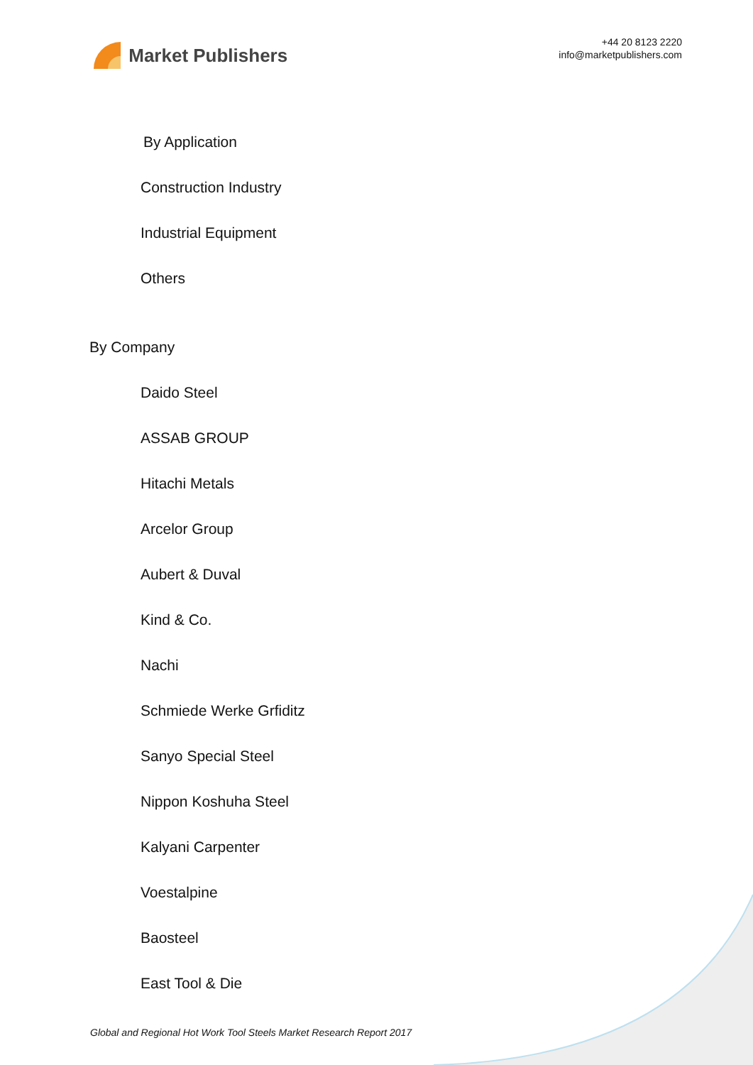Market Publishers
+44 20 8123 2220
info@marketpublishers.com
By Application
Construction Industry
Industrial Equipment
Others
By Company
Daido Steel
ASSAB GROUP
Hitachi Metals
Arcelor Group
Aubert & Duval
Kind & Co.
Nachi
Schmiede Werke Grfiditz
Sanyo Special Steel
Nippon Koshuha Steel
Kalyani Carpenter
Voestalpine
Baosteel
East Tool & Die
Global and Regional Hot Work Tool Steels Market Research Report 2017